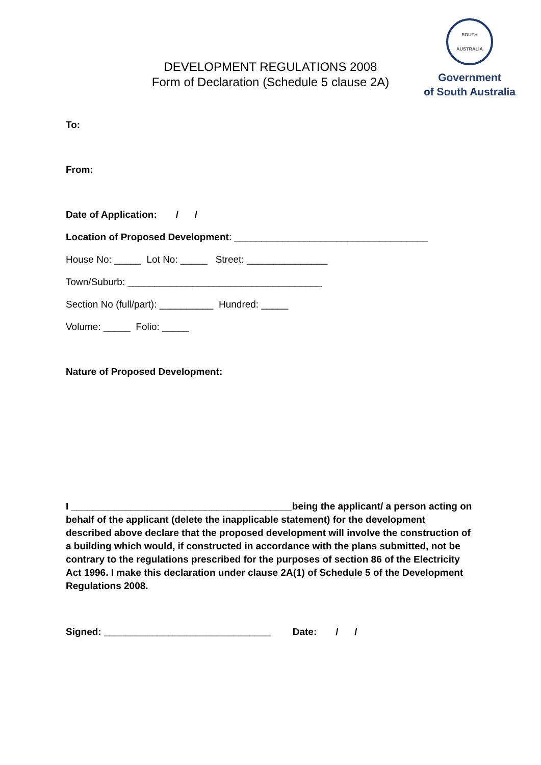DEVELOPMENT REGULATIONS 2008
Form of Declaration (Schedule 5 clause 2A)
SOUTH AUSTRALIA
Government
of South Australia
To:
From:
Date of Application: / /
Location of Proposed Development: ____________________________________
House No: _____ Lot No: _____ Street: _______________
Town/Suburb: ____________________________________
Section No (full/part): __________ Hundred: _____
Volume: _____ Folio: _____
Nature of Proposed Development:
I _________________________________________being the applicant/ a person acting on behalf of the applicant (delete the inapplicable statement) for the development described above declare that the proposed development will involve the construction of a building which would, if constructed in accordance with the plans submitted, not be contrary to the regulations prescribed for the purposes of section 86 of the Electricity Act 1996. I make this declaration under clause 2A(1) of Schedule 5 of the Development Regulations 2008.
Signed: _______________________________ Date: / /